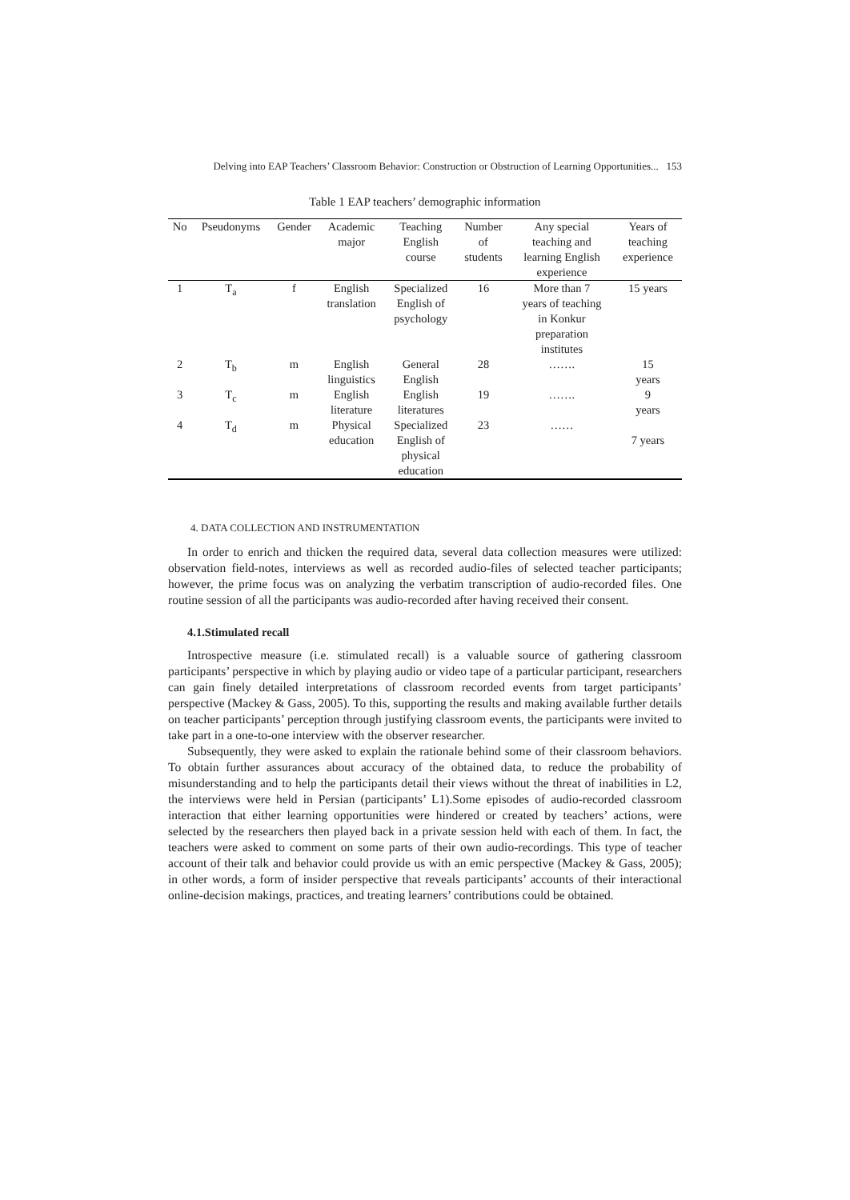Delving into EAP Teachers’ Classroom Behavior: Construction or Obstruction of Learning Opportunities... 153
Table 1 EAP teachers’ demographic information
| No | Pseudonyms | Gender | Academic major | Teaching English course | Number of students | Any special teaching and learning English experience | Years of teaching experience |
| --- | --- | --- | --- | --- | --- | --- | --- |
| 1 | T<sub>a</sub> | f | English translation | Specialized English of psychology | 16 | More than 7 years of teaching in Konkur preparation institutes | 15 years |
| 2 | T<sub>b</sub> | m | English linguistics | General English | 28 | ……. | 15 years |
| 3 | T<sub>c</sub> | m | English literature | English literatures | 19 | ……. | 9 years |
| 4 | T<sub>d</sub> | m | Physical education | Specialized English of physical education | 23 | …… | 7 years |
4. DATA COLLECTION AND INSTRUMENTATION
In order to enrich and thicken the required data, several data collection measures were utilized: observation field-notes, interviews as well as recorded audio-files of selected teacher participants; however, the prime focus was on analyzing the verbatim transcription of audio-recorded files. One routine session of all the participants was audio-recorded after having received their consent.
4.1.Stimulated recall
Introspective measure (i.e. stimulated recall) is a valuable source of gathering classroom participants’ perspective in which by playing audio or video tape of a particular participant, researchers can gain finely detailed interpretations of classroom recorded events from target participants’ perspective (Mackey & Gass, 2005). To this, supporting the results and making available further details on teacher participants’ perception through justifying classroom events, the participants were invited to take part in a one-to-one interview with the observer researcher.
Subsequently, they were asked to explain the rationale behind some of their classroom behaviors. To obtain further assurances about accuracy of the obtained data, to reduce the probability of misunderstanding and to help the participants detail their views without the threat of inabilities in L2, the interviews were held in Persian (participants’ L1).Some episodes of audio-recorded classroom interaction that either learning opportunities were hindered or created by teachers’ actions, were selected by the researchers then played back in a private session held with each of them. In fact, the teachers were asked to comment on some parts of their own audio-recordings. This type of teacher account of their talk and behavior could provide us with an emic perspective (Mackey & Gass, 2005); in other words, a form of insider perspective that reveals participants’ accounts of their interactional online-decision makings, practices, and treating learners’ contributions could be obtained.